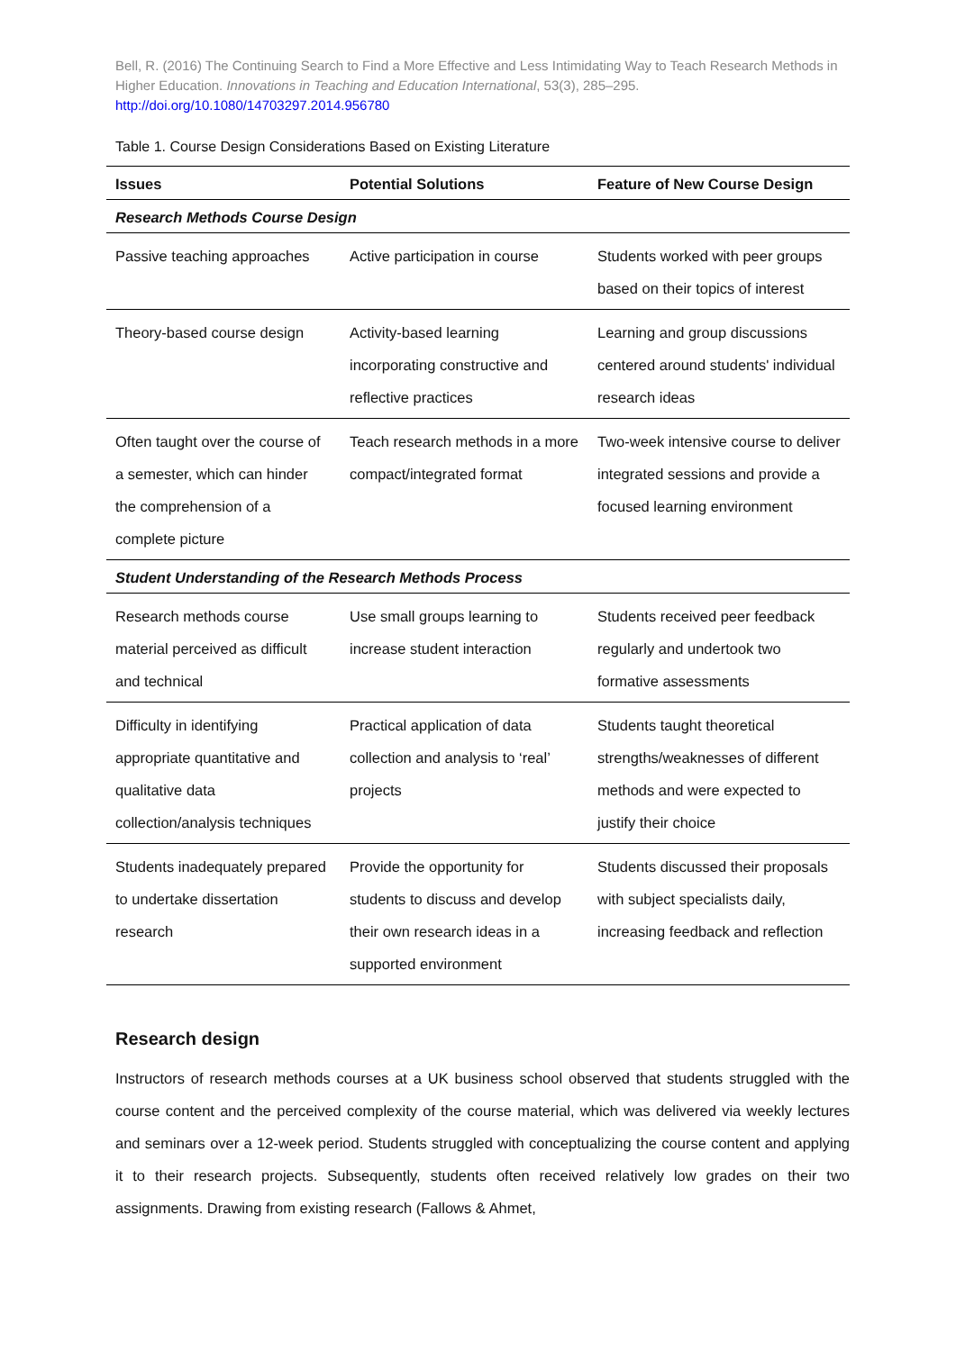Bell, R. (2016) The Continuing Search to Find a More Effective and Less Intimidating Way to Teach Research Methods in Higher Education. Innovations in Teaching and Education International, 53(3), 285–295.
http://doi.org/10.1080/14703297.2014.956780
Table 1. Course Design Considerations Based on Existing Literature
| Issues | Potential Solutions | Feature of New Course Design |
| --- | --- | --- |
| Research Methods Course Design | | |
| Passive teaching approaches | Active participation in course | Students worked with peer groups based on their topics of interest |
| Theory-based course design | Activity-based learning incorporating constructive and reflective practices | Learning and group discussions centered around students' individual research ideas |
| Often taught over the course of a semester, which can hinder the comprehension of a complete picture | Teach research methods in a more compact/integrated format | Two-week intensive course to deliver integrated sessions and provide a focused learning environment |
| Student Understanding of the Research Methods Process | | |
| Research methods course material perceived as difficult and technical | Use small groups learning to increase student interaction | Students received peer feedback regularly and undertook two formative assessments |
| Difficulty in identifying appropriate quantitative and qualitative data collection/analysis techniques | Practical application of data collection and analysis to ‘real’ projects | Students taught theoretical strengths/weaknesses of different methods and were expected to justify their choice |
| Students inadequately prepared to undertake dissertation research | Provide the opportunity for students to discuss and develop their own research ideas in a supported environment | Students discussed their proposals with subject specialists daily, increasing feedback and reflection |
Research design
Instructors of research methods courses at a UK business school observed that students struggled with the course content and the perceived complexity of the course material, which was delivered via weekly lectures and seminars over a 12-week period. Students struggled with conceptualizing the course content and applying it to their research projects. Subsequently, students often received relatively low grades on their two assignments. Drawing from existing research (Fallows & Ahmet,